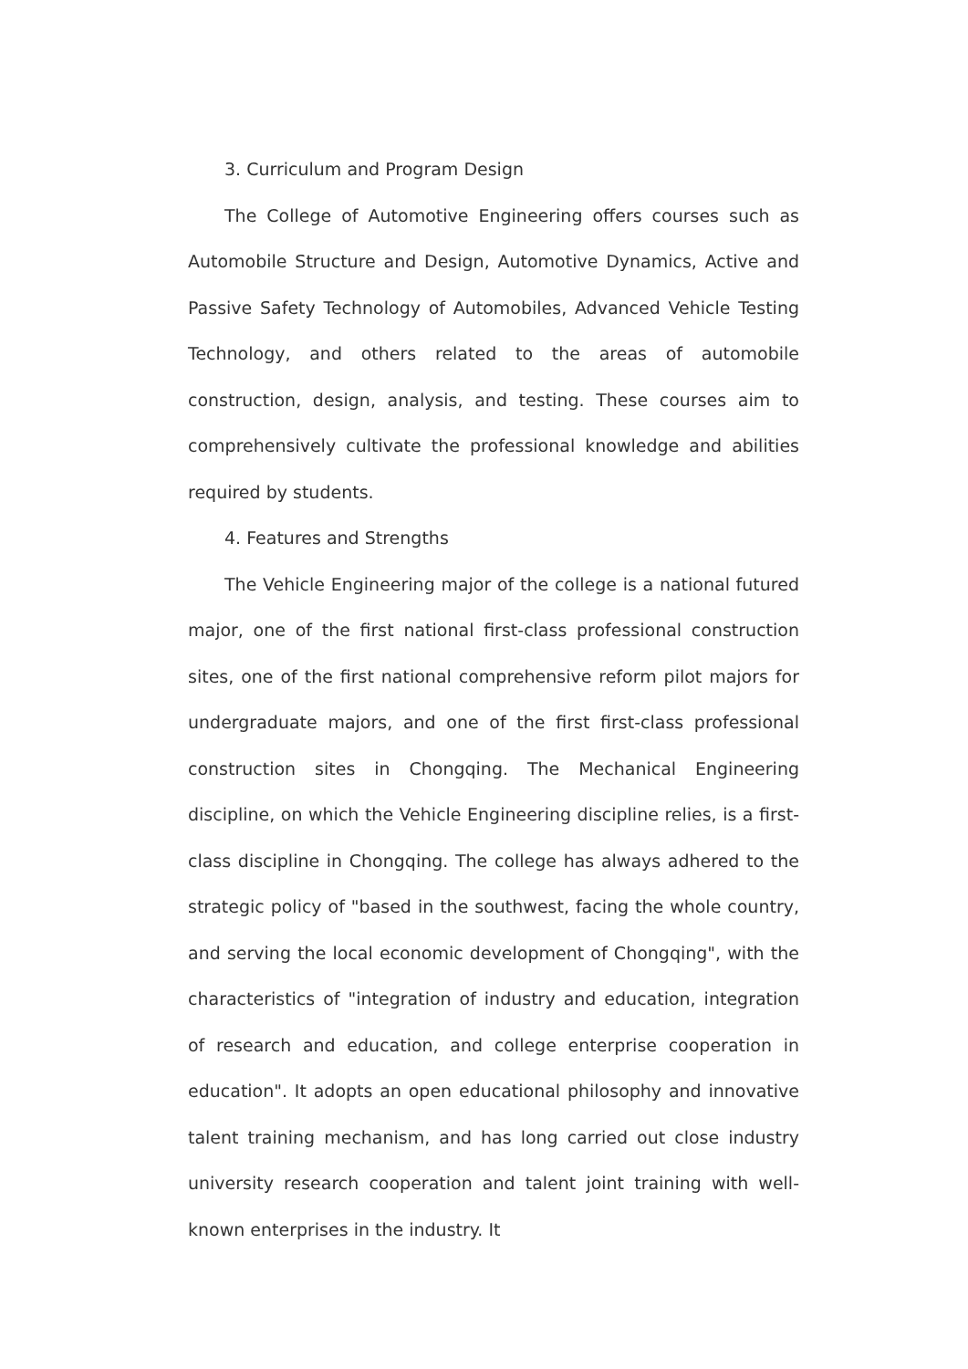3. Curriculum and Program Design
The College of Automotive Engineering offers courses such as Automobile Structure and Design, Automotive Dynamics, Active and Passive Safety Technology of Automobiles, Advanced Vehicle Testing Technology, and others related to the areas of automobile construction, design, analysis, and testing. These courses aim to comprehensively cultivate the professional knowledge and abilities required by students.
4. Features and Strengths
The Vehicle Engineering major of the college is a national futured major, one of the first national first-class professional construction sites, one of the first national comprehensive reform pilot majors for undergraduate majors, and one of the first first-class professional construction sites in Chongqing. The Mechanical Engineering discipline, on which the Vehicle Engineering discipline relies, is a first-class discipline in Chongqing. The college has always adhered to the strategic policy of "based in the southwest, facing the whole country, and serving the local economic development of Chongqing", with the characteristics of "integration of industry and education, integration of research and education, and college enterprise cooperation in education". It adopts an open educational philosophy and innovative talent training mechanism, and has long carried out close industry university research cooperation and talent joint training with well-known enterprises in the industry. It